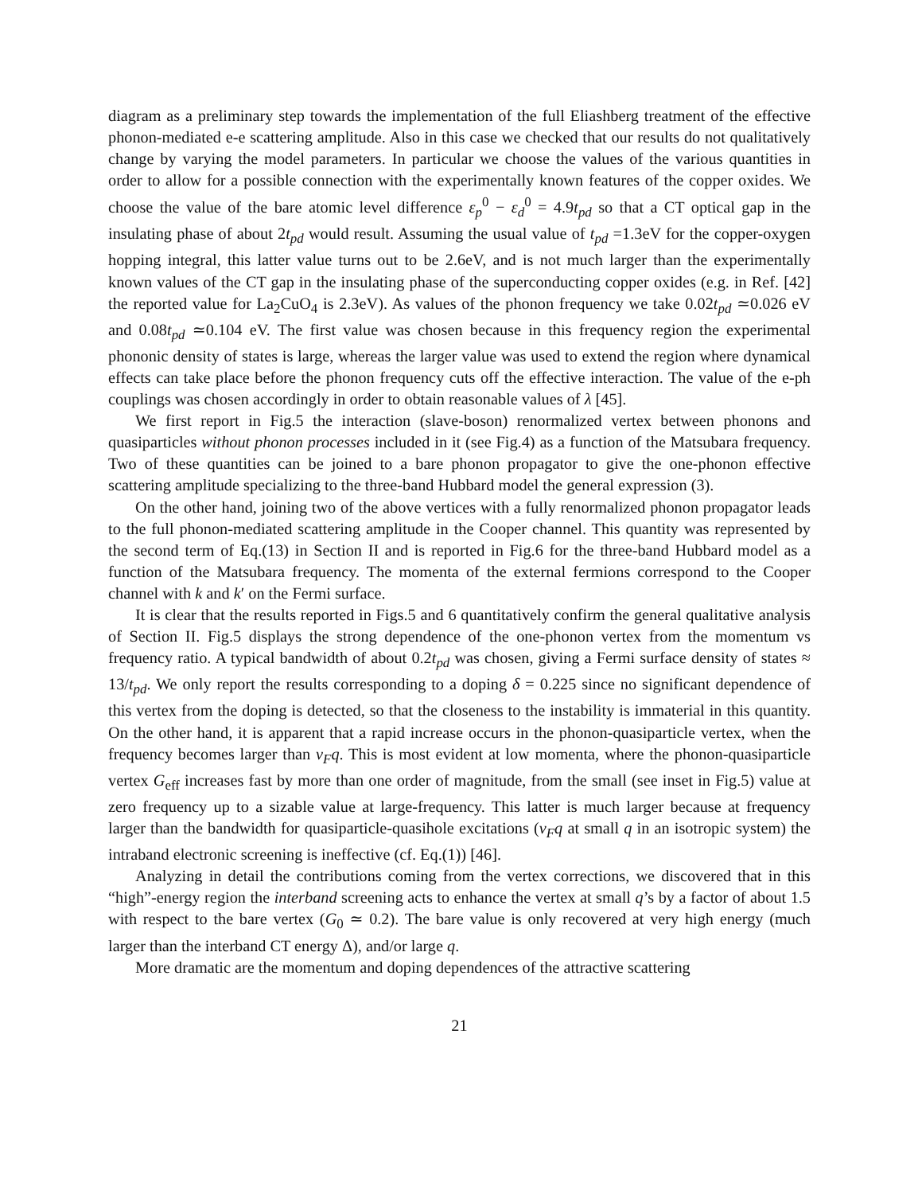diagram as a preliminary step towards the implementation of the full Eliashberg treatment of the effective phonon-mediated e-e scattering amplitude. Also in this case we checked that our results do not qualitatively change by varying the model parameters. In particular we choose the values of the various quantities in order to allow for a possible connection with the experimentally known features of the copper oxides. We choose the value of the bare atomic level difference ε<sub>p</sub><sup>0</sup> − ε<sub>d</sub><sup>0</sup> = 4.9t<sub>pd</sub> so that a CT optical gap in the insulating phase of about 2t<sub>pd</sub> would result. Assuming the usual value of t<sub>pd</sub> =1.3eV for the copper-oxygen hopping integral, this latter value turns out to be 2.6eV, and is not much larger than the experimentally known values of the CT gap in the insulating phase of the superconducting copper oxides (e.g. in Ref. [42] the reported value for La<sub>2</sub>CuO<sub>4</sub> is 2.3eV). As values of the phonon frequency we take 0.02t<sub>pd</sub> ≃0.026 eV and 0.08t<sub>pd</sub> ≃0.104 eV. The first value was chosen because in this frequency region the experimental phononic density of states is large, whereas the larger value was used to extend the region where dynamical effects can take place before the phonon frequency cuts off the effective interaction. The value of the e-ph couplings was chosen accordingly in order to obtain reasonable values of λ [45].
We first report in Fig.5 the interaction (slave-boson) renormalized vertex between phonons and quasiparticles without phonon processes included in it (see Fig.4) as a function of the Matsubara frequency. Two of these quantities can be joined to a bare phonon propagator to give the one-phonon effective scattering amplitude specializing to the three-band Hubbard model the general expression (3).
On the other hand, joining two of the above vertices with a fully renormalized phonon propagator leads to the full phonon-mediated scattering amplitude in the Cooper channel. This quantity was represented by the second term of Eq.(13) in Section II and is reported in Fig.6 for the three-band Hubbard model as a function of the Matsubara frequency. The momenta of the external fermions correspond to the Cooper channel with k and k′ on the Fermi surface.
It is clear that the results reported in Figs.5 and 6 quantitatively confirm the general qualitative analysis of Section II. Fig.5 displays the strong dependence of the one-phonon vertex from the momentum vs frequency ratio. A typical bandwidth of about 0.2t<sub>pd</sub> was chosen, giving a Fermi surface density of states ≈ 13/t<sub>pd</sub>. We only report the results corresponding to a doping δ = 0.225 since no significant dependence of this vertex from the doping is detected, so that the closeness to the instability is immaterial in this quantity. On the other hand, it is apparent that a rapid increase occurs in the phonon-quasiparticle vertex, when the frequency becomes larger than v<sub>F</sub>q. This is most evident at low momenta, where the phonon-quasiparticle vertex G<sub>eff</sub> increases fast by more than one order of magnitude, from the small (see inset in Fig.5) value at zero frequency up to a sizable value at large-frequency. This latter is much larger because at frequency larger than the bandwidth for quasiparticle-quasihole excitations (v<sub>F</sub>q at small q in an isotropic system) the intraband electronic screening is ineffective (cf. Eq.(1)) [46].
Analyzing in detail the contributions coming from the vertex corrections, we discovered that in this “high”-energy region the interband screening acts to enhance the vertex at small q’s by a factor of about 1.5 with respect to the bare vertex (G<sub>0</sub> ≃ 0.2). The bare value is only recovered at very high energy (much larger than the interband CT energy Δ), and/or large q.
More dramatic are the momentum and doping dependences of the attractive scattering
21